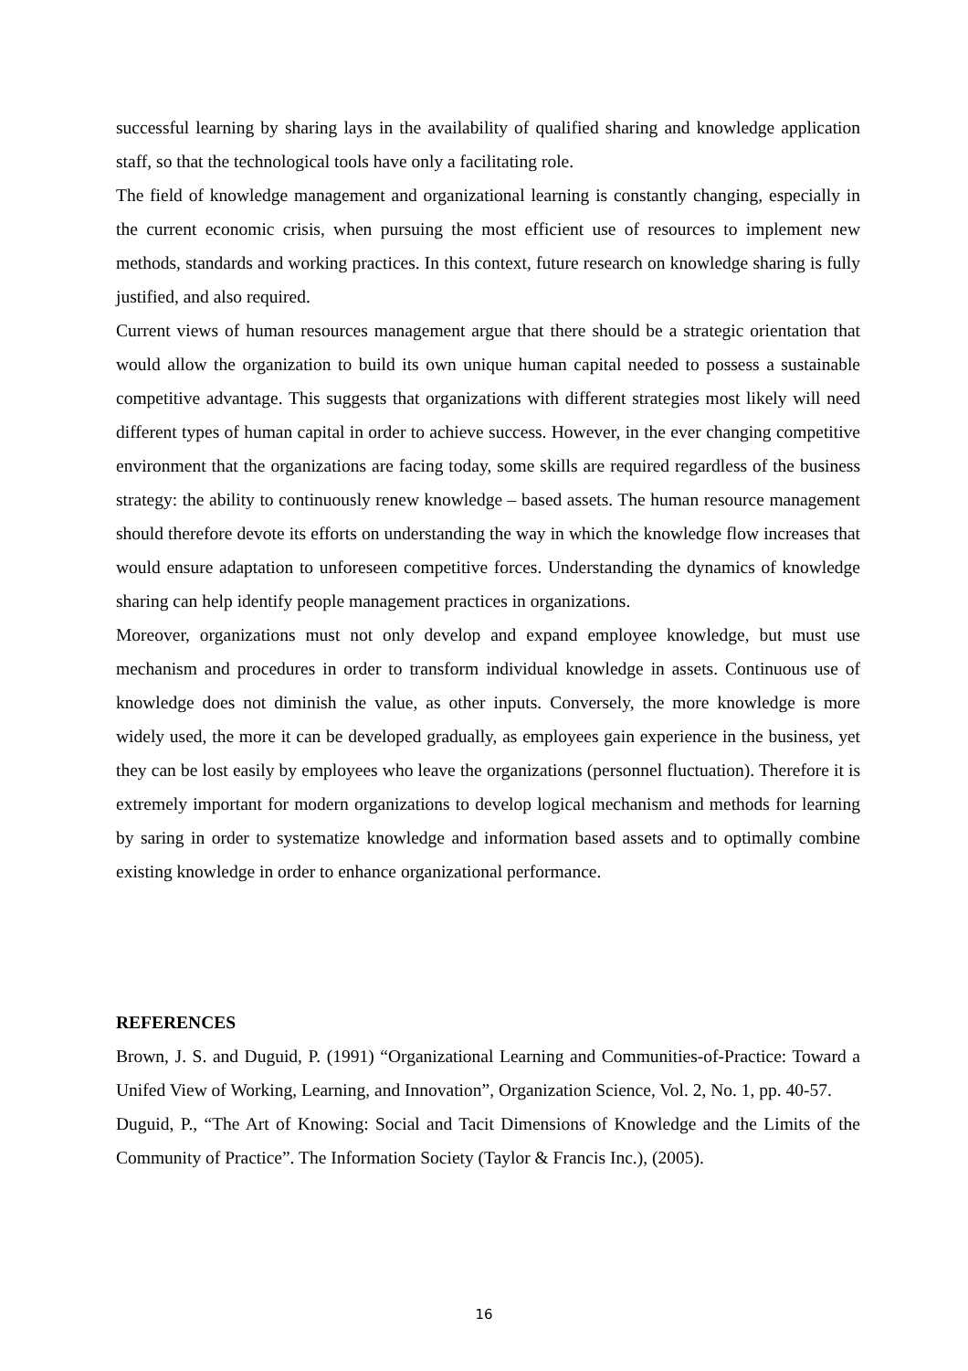successful learning by sharing lays in the availability of qualified sharing and knowledge application staff, so that the technological tools have only a facilitating role.
The field of knowledge management and organizational learning is constantly changing, especially in the current economic crisis, when pursuing the most efficient use of resources to implement new methods, standards and working practices. In this context, future research on knowledge sharing is fully justified, and also required.
Current views of human resources management argue that there should be a strategic orientation that would allow the organization to build its own unique human capital needed to possess a sustainable competitive advantage. This suggests that organizations with different strategies most likely will need different types of human capital in order to achieve success. However, in the ever changing competitive environment that the organizations are facing today, some skills are required regardless of the business strategy: the ability to continuously renew knowledge – based assets. The human resource management should therefore devote its efforts on understanding the way in which the knowledge flow increases that would ensure adaptation to unforeseen competitive forces. Understanding the dynamics of knowledge sharing can help identify people management practices in organizations.
Moreover, organizations must not only develop and expand employee knowledge, but must use mechanism and procedures in order to transform individual knowledge in assets. Continuous use of knowledge does not diminish the value, as other inputs. Conversely, the more knowledge is more widely used, the more it can be developed gradually, as employees gain experience in the business, yet they can be lost easily by employees who leave the organizations (personnel fluctuation). Therefore it is extremely important for modern organizations to develop logical mechanism and methods for learning by saring in order to systematize knowledge and information based assets and to optimally combine existing knowledge in order to enhance organizational performance.
REFERENCES
Brown, J. S. and Duguid, P. (1991) “Organizational Learning and Communities-of-Practice: Toward a Unifed View of Working, Learning, and Innovation”, Organization Science, Vol. 2, No. 1, pp. 40-57.
Duguid, P., “The Art of Knowing: Social and Tacit Dimensions of Knowledge and the Limits of the Community of Practice”. The Information Society (Taylor & Francis Inc.), (2005).
16